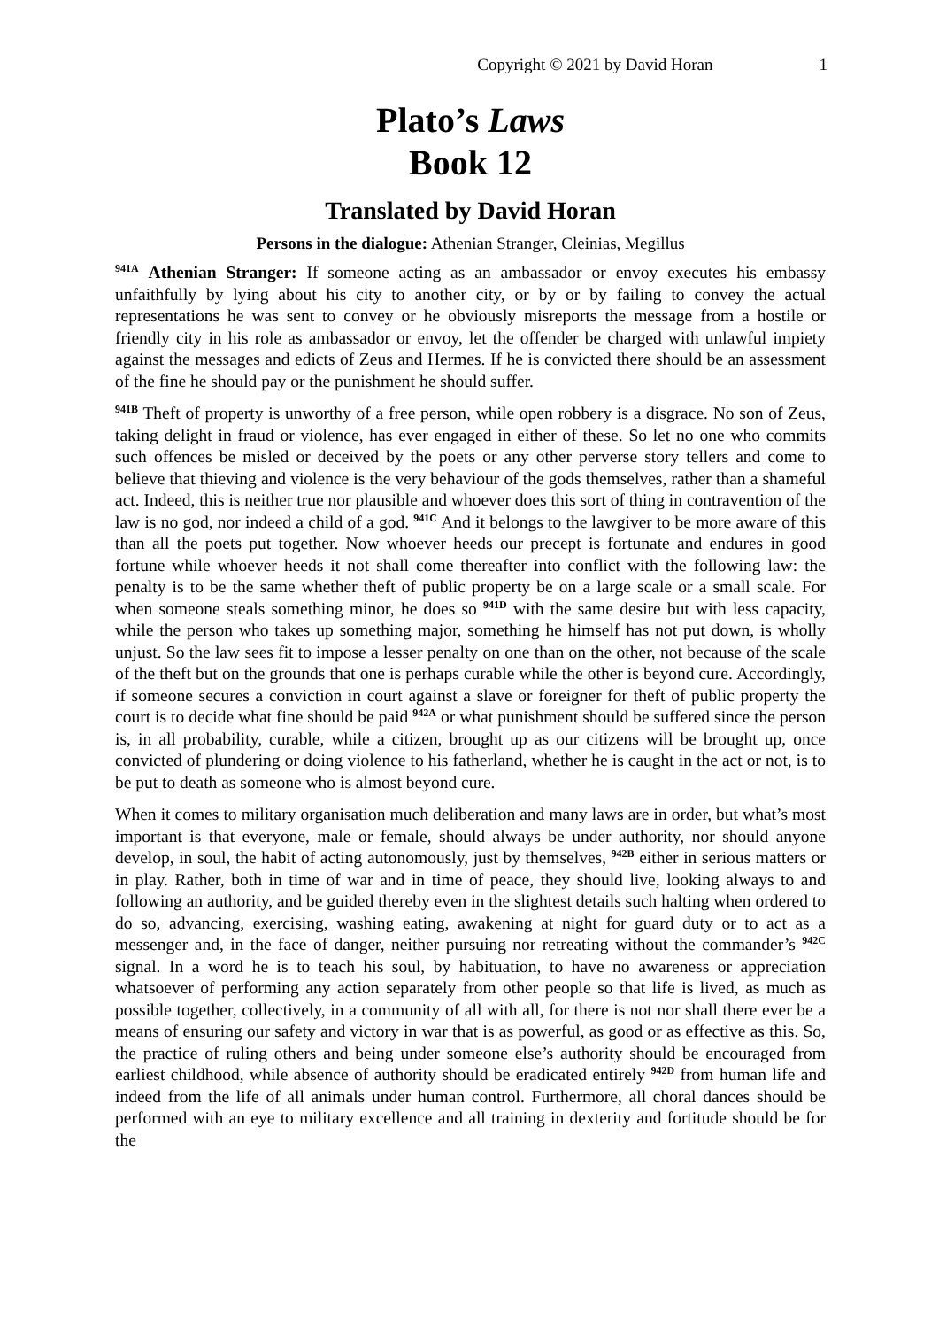Copyright © 2021 by David Horan 1
Plato’s Laws
Book 12
Translated by David Horan
Persons in the dialogue: Athenian Stranger, Cleinias, Megillus
<sup>941A</sup> Athenian Stranger: If someone acting as an ambassador or envoy executes his embassy unfaithfully by lying about his city to another city, or by or by failing to convey the actual representations he was sent to convey or he obviously misreports the message from a hostile or friendly city in his role as ambassador or envoy, let the offender be charged with unlawful impiety against the messages and edicts of Zeus and Hermes. If he is convicted there should be an assessment of the fine he should pay or the punishment he should suffer.
<sup>941B</sup> Theft of property is unworthy of a free person, while open robbery is a disgrace. No son of Zeus, taking delight in fraud or violence, has ever engaged in either of these. So let no one who commits such offences be misled or deceived by the poets or any other perverse story tellers and come to believe that thieving and violence is the very behaviour of the gods themselves, rather than a shameful act. Indeed, this is neither true nor plausible and whoever does this sort of thing in contravention of the law is no god, nor indeed a child of a god. <sup>941C</sup> And it belongs to the lawgiver to be more aware of this than all the poets put together. Now whoever heeds our precept is fortunate and endures in good fortune while whoever heeds it not shall come thereafter into conflict with the following law: the penalty is to be the same whether theft of public property be on a large scale or a small scale. For when someone steals something minor, he does so <sup>941D</sup> with the same desire but with less capacity, while the person who takes up something major, something he himself has not put down, is wholly unjust. So the law sees fit to impose a lesser penalty on one than on the other, not because of the scale of the theft but on the grounds that one is perhaps curable while the other is beyond cure. Accordingly, if someone secures a conviction in court against a slave or foreigner for theft of public property the court is to decide what fine should be paid <sup>942A</sup> or what punishment should be suffered since the person is, in all probability, curable, while a citizen, brought up as our citizens will be brought up, once convicted of plundering or doing violence to his fatherland, whether he is caught in the act or not, is to be put to death as someone who is almost beyond cure.
When it comes to military organisation much deliberation and many laws are in order, but what’s most important is that everyone, male or female, should always be under authority, nor should anyone develop, in soul, the habit of acting autonomously, just by themselves, <sup>942B</sup> either in serious matters or in play. Rather, both in time of war and in time of peace, they should live, looking always to and following an authority, and be guided thereby even in the slightest details such halting when ordered to do so, advancing, exercising, washing eating, awakening at night for guard duty or to act as a messenger and, in the face of danger, neither pursuing nor retreating without the commander’s <sup>942C</sup> signal. In a word he is to teach his soul, by habituation, to have no awareness or appreciation whatsoever of performing any action separately from other people so that life is lived, as much as possible together, collectively, in a community of all with all, for there is not nor shall there ever be a means of ensuring our safety and victory in war that is as powerful, as good or as effective as this. So, the practice of ruling others and being under someone else’s authority should be encouraged from earliest childhood, while absence of authority should be eradicated entirely <sup>942D</sup> from human life and indeed from the life of all animals under human control. Furthermore, all choral dances should be performed with an eye to military excellence and all training in dexterity and fortitude should be for the